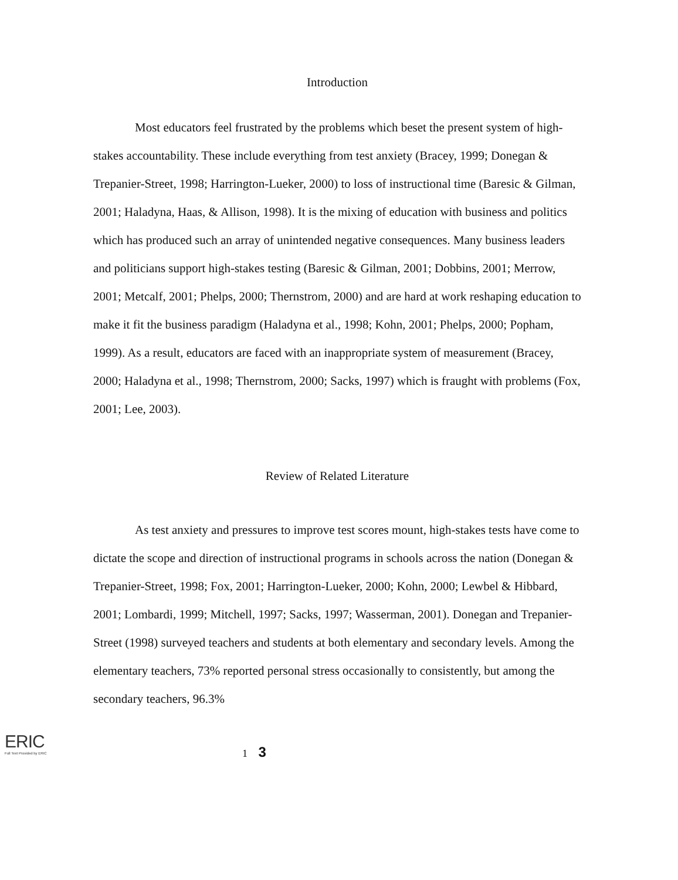Introduction
Most educators feel frustrated by the problems which beset the present system of high-stakes accountability. These include everything from test anxiety (Bracey, 1999; Donegan & Trepanier-Street, 1998; Harrington-Lueker, 2000) to loss of instructional time (Baresic & Gilman, 2001; Haladyna, Haas, & Allison, 1998). It is the mixing of education with business and politics which has produced such an array of unintended negative consequences. Many business leaders and politicians support high-stakes testing (Baresic & Gilman, 2001; Dobbins, 2001; Merrow, 2001; Metcalf, 2001; Phelps, 2000; Thernstrom, 2000) and are hard at work reshaping education to make it fit the business paradigm (Haladyna et al., 1998; Kohn, 2001; Phelps, 2000; Popham, 1999). As a result, educators are faced with an inappropriate system of measurement (Bracey, 2000; Haladyna et al., 1998; Thernstrom, 2000; Sacks, 1997) which is fraught with problems (Fox, 2001; Lee, 2003).
Review of Related Literature
As test anxiety and pressures to improve test scores mount, high-stakes tests have come to dictate the scope and direction of instructional programs in schools across the nation (Donegan & Trepanier-Street, 1998; Fox, 2001; Harrington-Lueker, 2000; Kohn, 2000; Lewbel & Hibbard, 2001; Lombardi, 1999; Mitchell, 1997; Sacks, 1997; Wasserman, 2001). Donegan and Trepanier-Street (1998) surveyed teachers and students at both elementary and secondary levels. Among the elementary teachers, 73% reported personal stress occasionally to consistently, but among the secondary teachers, 96.3%
ERIC
Full Text Provided by ERIC
1 3